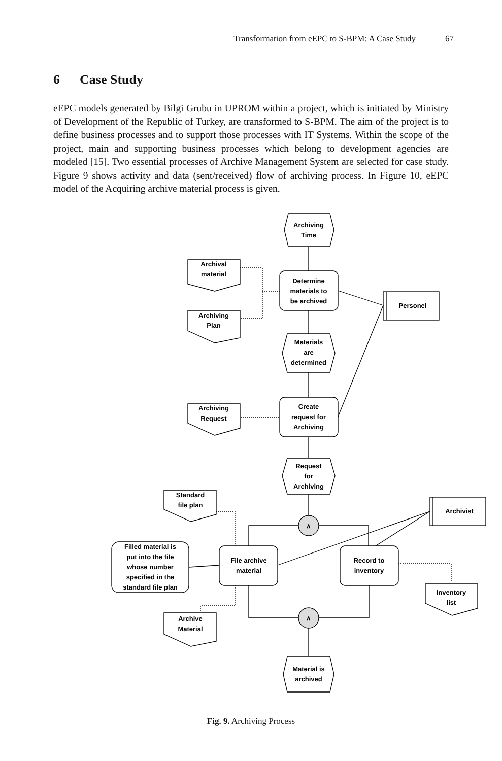Transformation from eEPC to S-BPM: A Case Study 67
6 Case Study
eEPC models generated by Bilgi Grubu in UPROM within a project, which is initiated by Ministry of Development of the Republic of Turkey, are transformed to S-BPM. The aim of the project is to define business processes and to support those processes with IT Systems. Within the scope of the project, main and supporting business processes which belong to development agencies are modeled [15]. Two essential processes of Archive Management System are selected for case study. Figure 9 shows activity and data (sent/received) flow of archiving process. In Figure 10, eEPC model of the Acquiring archive material process is given.
Archiving
Time
Determine
materials to
be archived
Archival
material
Archiving
Plan
Personel
Materials
are
determined
Create
request for
Archiving
Archiving
Request
Request
for
Archiving
∧
Standard
file plan
Archivist
File archive
material
Record to
inventory
Filled material is
put into the file
whose number
specified in the
standard file plan
Inventory
list
Archive
Material
∧
Material is
archived
Fig. 9. Archiving Process